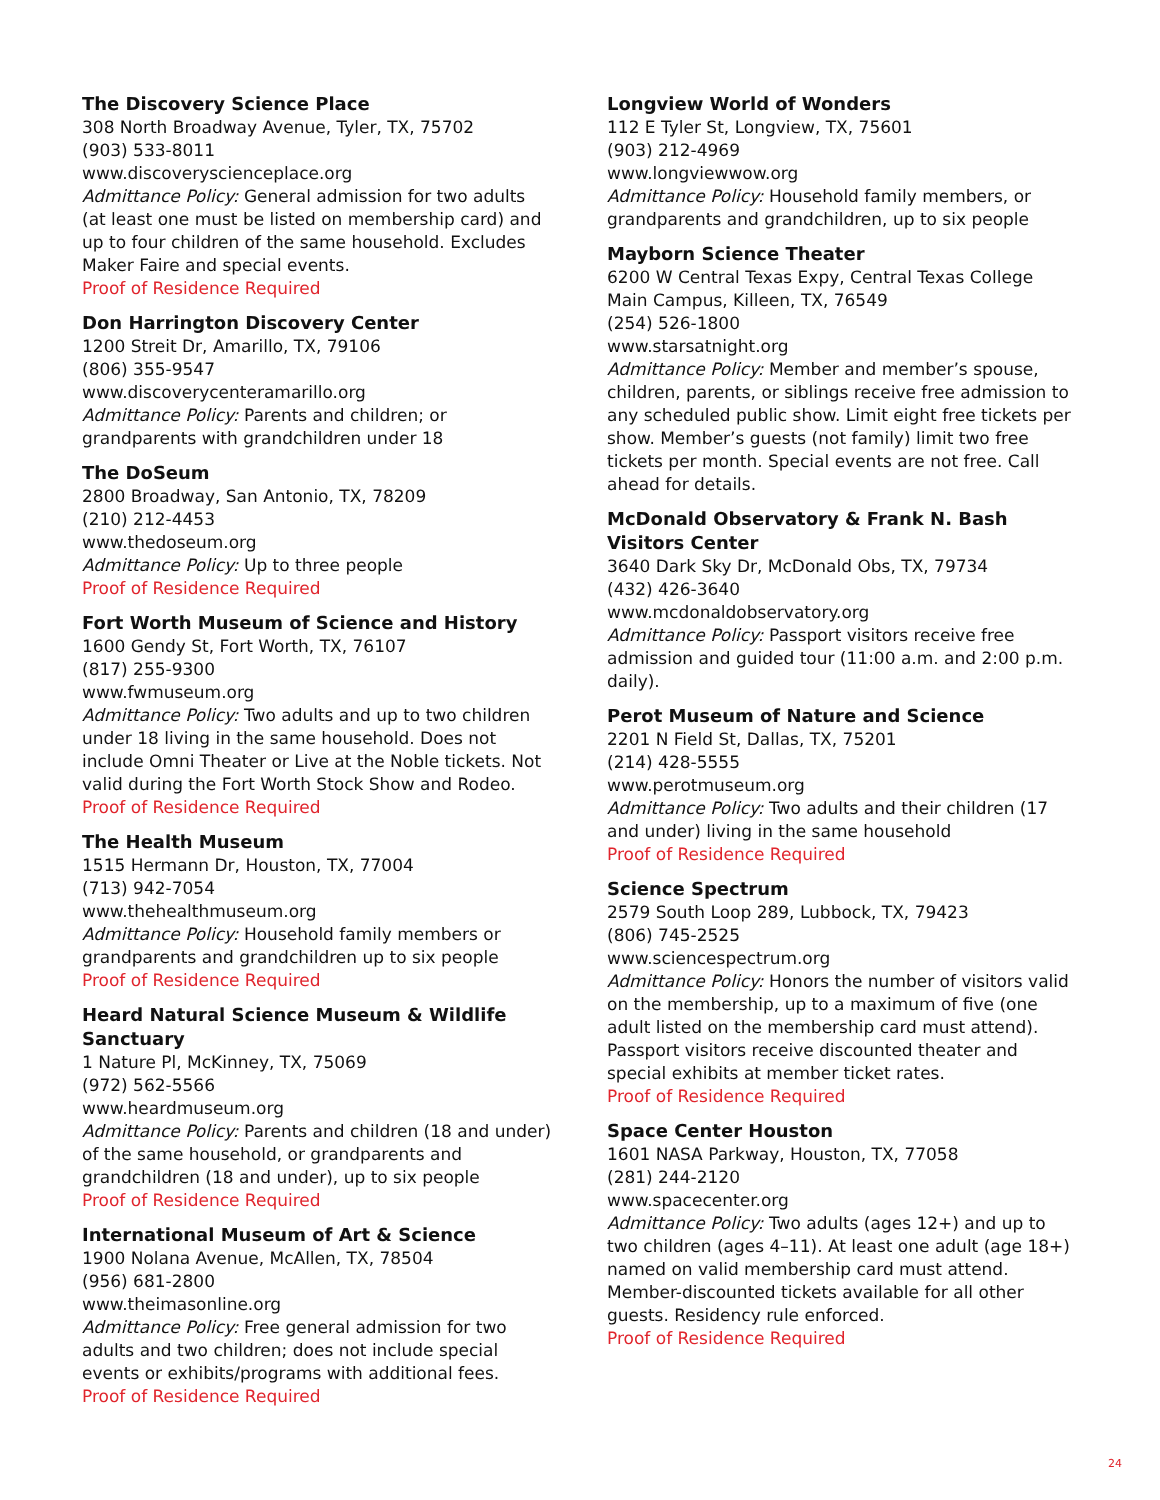The Discovery Science Place
308 North Broadway Avenue, Tyler, TX, 75702
(903) 533-8011
www.discoveryscienceplace.org
Admittance Policy: General admission for two adults (at least one must be listed on membership card) and up to four children of the same household. Excludes Maker Faire and special events.
Proof of Residence Required
Don Harrington Discovery Center
1200 Streit Dr, Amarillo, TX, 79106
(806) 355-9547
www.discoverycenteramarillo.org
Admittance Policy: Parents and children; or grandparents with grandchildren under 18
The DoSeum
2800 Broadway, San Antonio, TX, 78209
(210) 212-4453
www.thedoseum.org
Admittance Policy: Up to three people
Proof of Residence Required
Fort Worth Museum of Science and History
1600 Gendy St, Fort Worth, TX, 76107
(817) 255-9300
www.fwmuseum.org
Admittance Policy: Two adults and up to two children under 18 living in the same household. Does not include Omni Theater or Live at the Noble tickets. Not valid during the Fort Worth Stock Show and Rodeo.
Proof of Residence Required
The Health Museum
1515 Hermann Dr, Houston, TX, 77004
(713) 942-7054
www.thehealthmuseum.org
Admittance Policy: Household family members or grandparents and grandchildren up to six people
Proof of Residence Required
Heard Natural Science Museum & Wildlife Sanctuary
1 Nature Pl, McKinney, TX, 75069
(972) 562-5566
www.heardmuseum.org
Admittance Policy: Parents and children (18 and under) of the same household, or grandparents and grandchildren (18 and under), up to six people
Proof of Residence Required
International Museum of Art & Science
1900 Nolana Avenue, McAllen, TX, 78504
(956) 681-2800
www.theimasonline.org
Admittance Policy: Free general admission for two adults and two children; does not include special events or exhibits/programs with additional fees.
Proof of Residence Required
Longview World of Wonders
112 E Tyler St, Longview, TX, 75601
(903) 212-4969
www.longviewwow.org
Admittance Policy: Household family members, or grandparents and grandchildren, up to six people
Mayborn Science Theater
6200 W Central Texas Expy, Central Texas College Main Campus, Killeen, TX, 76549
(254) 526-1800
www.starsatnight.org
Admittance Policy: Member and member’s spouse, children, parents, or siblings receive free admission to any scheduled public show. Limit eight free tickets per show. Member’s guests (not family) limit two free tickets per month. Special events are not free. Call ahead for details.
McDonald Observatory & Frank N. Bash Visitors Center
3640 Dark Sky Dr, McDonald Obs, TX, 79734
(432) 426-3640
www.mcdonaldobservatory.org
Admittance Policy: Passport visitors receive free admission and guided tour (11:00 a.m. and 2:00 p.m. daily).
Perot Museum of Nature and Science
2201 N Field St, Dallas, TX, 75201
(214) 428-5555
www.perotmuseum.org
Admittance Policy: Two adults and their children (17 and under) living in the same household
Proof of Residence Required
Science Spectrum
2579 South Loop 289, Lubbock, TX, 79423
(806) 745-2525
www.sciencespectrum.org
Admittance Policy: Honors the number of visitors valid on the membership, up to a maximum of five (one adult listed on the membership card must attend). Passport visitors receive discounted theater and special exhibits at member ticket rates.
Proof of Residence Required
Space Center Houston
1601 NASA Parkway, Houston, TX, 77058
(281) 244-2120
www.spacecenter.org
Admittance Policy: Two adults (ages 12+) and up to two children (ages 4–11). At least one adult (age 18+) named on valid membership card must attend. Member-discounted tickets available for all other guests. Residency rule enforced.
Proof of Residence Required
24